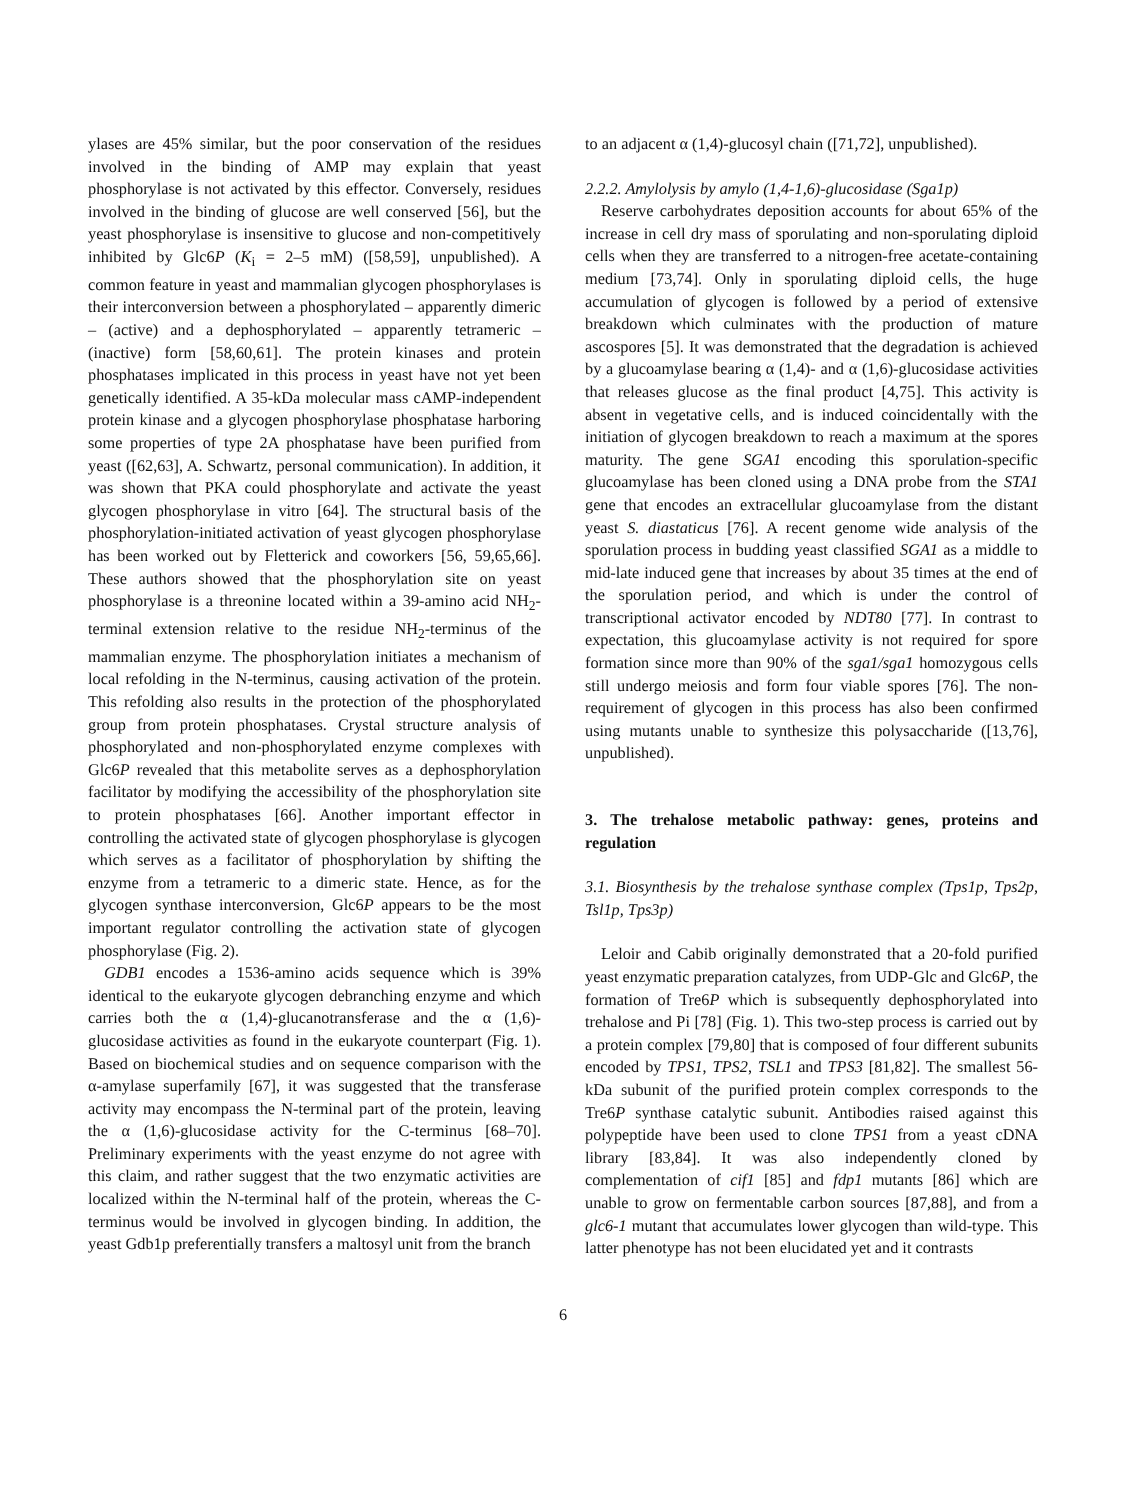ylases are 45% similar, but the poor conservation of the residues involved in the binding of AMP may explain that yeast phosphorylase is not activated by this effector. Conversely, residues involved in the binding of glucose are well conserved [56], but the yeast phosphorylase is insensitive to glucose and non-competitively inhibited by Glc6P (K<sub>i</sub> = 2–5 mM) ([58,59], unpublished). A common feature in yeast and mammalian glycogen phosphorylases is their interconversion between a phosphorylated – apparently dimeric – (active) and a dephosphorylated – apparently tetrameric – (inactive) form [58,60,61]. The protein kinases and protein phosphatases implicated in this process in yeast have not yet been genetically identified. A 35-kDa molecular mass cAMP-independent protein kinase and a glycogen phosphorylase phosphatase harboring some properties of type 2A phosphatase have been purified from yeast ([62,63], A. Schwartz, personal communication). In addition, it was shown that PKA could phosphorylate and activate the yeast glycogen phosphorylase in vitro [64]. The structural basis of the phosphorylation-initiated activation of yeast glycogen phosphorylase has been worked out by Fletterick and coworkers [56, 59,65,66]. These authors showed that the phosphorylation site on yeast phosphorylase is a threonine located within a 39-amino acid NH<sub>2</sub>-terminal extension relative to the residue NH<sub>2</sub>-terminus of the mammalian enzyme. The phosphorylation initiates a mechanism of local refolding in the N-terminus, causing activation of the protein. This refolding also results in the protection of the phosphorylated group from protein phosphatases. Crystal structure analysis of phosphorylated and non-phosphorylated enzyme complexes with Glc6P revealed that this metabolite serves as a dephosphorylation facilitator by modifying the accessibility of the phosphorylation site to protein phosphatases [66]. Another important effector in controlling the activated state of glycogen phosphorylase is glycogen which serves as a facilitator of phosphorylation by shifting the enzyme from a tetrameric to a dimeric state. Hence, as for the glycogen synthase interconversion, Glc6P appears to be the most important regulator controlling the activation state of glycogen phosphorylase (Fig. 2).
GDB1 encodes a 1536-amino acids sequence which is 39% identical to the eukaryote glycogen debranching enzyme and which carries both the α (1,4)-glucanotransferase and the α (1,6)-glucosidase activities as found in the eukaryote counterpart (Fig. 1). Based on biochemical studies and on sequence comparison with the α-amylase superfamily [67], it was suggested that the transferase activity may encompass the N-terminal part of the protein, leaving the α (1,6)-glucosidase activity for the C-terminus [68–70]. Preliminary experiments with the yeast enzyme do not agree with this claim, and rather suggest that the two enzymatic activities are localized within the N-terminal half of the protein, whereas the C-terminus would be involved in glycogen binding. In addition, the yeast Gdb1p preferentially transfers a maltosyl unit from the branch
to an adjacent α (1,4)-glucosyl chain ([71,72], unpublished).
2.2.2. Amylolysis by amylo (1,4-1,6)-glucosidase (Sga1p)
Reserve carbohydrates deposition accounts for about 65% of the increase in cell dry mass of sporulating and non-sporulating diploid cells when they are transferred to a nitrogen-free acetate-containing medium [73,74]. Only in sporulating diploid cells, the huge accumulation of glycogen is followed by a period of extensive breakdown which culminates with the production of mature ascospores [5]. It was demonstrated that the degradation is achieved by a glucoamylase bearing α (1,4)- and α (1,6)-glucosidase activities that releases glucose as the final product [4,75]. This activity is absent in vegetative cells, and is induced coincidentally with the initiation of glycogen breakdown to reach a maximum at the spores maturity. The gene SGA1 encoding this sporulation-specific glucoamylase has been cloned using a DNA probe from the STA1 gene that encodes an extracellular glucoamylase from the distant yeast S. diastaticus [76]. A recent genome wide analysis of the sporulation process in budding yeast classified SGA1 as a middle to mid-late induced gene that increases by about 35 times at the end of the sporulation period, and which is under the control of transcriptional activator encoded by NDT80 [77]. In contrast to expectation, this glucoamylase activity is not required for spore formation since more than 90% of the sga1/sga1 homozygous cells still undergo meiosis and form four viable spores [76]. The non-requirement of glycogen in this process has also been confirmed using mutants unable to synthesize this polysaccharide ([13,76], unpublished).
3. The trehalose metabolic pathway: genes, proteins and regulation
3.1. Biosynthesis by the trehalose synthase complex (Tps1p, Tps2p, Tsl1p, Tps3p)
Leloir and Cabib originally demonstrated that a 20-fold purified yeast enzymatic preparation catalyzes, from UDP-Glc and Glc6P, the formation of Tre6P which is subsequently dephosphorylated into trehalose and Pi [78] (Fig. 1). This two-step process is carried out by a protein complex [79,80] that is composed of four different subunits encoded by TPS1, TPS2, TSL1 and TPS3 [81,82]. The smallest 56-kDa subunit of the purified protein complex corresponds to the Tre6P synthase catalytic subunit. Antibodies raised against this polypeptide have been used to clone TPS1 from a yeast cDNA library [83,84]. It was also independently cloned by complementation of cif1 [85] and fdp1 mutants [86] which are unable to grow on fermentable carbon sources [87,88], and from a glc6-1 mutant that accumulates lower glycogen than wild-type. This latter phenotype has not been elucidated yet and it contrasts
6